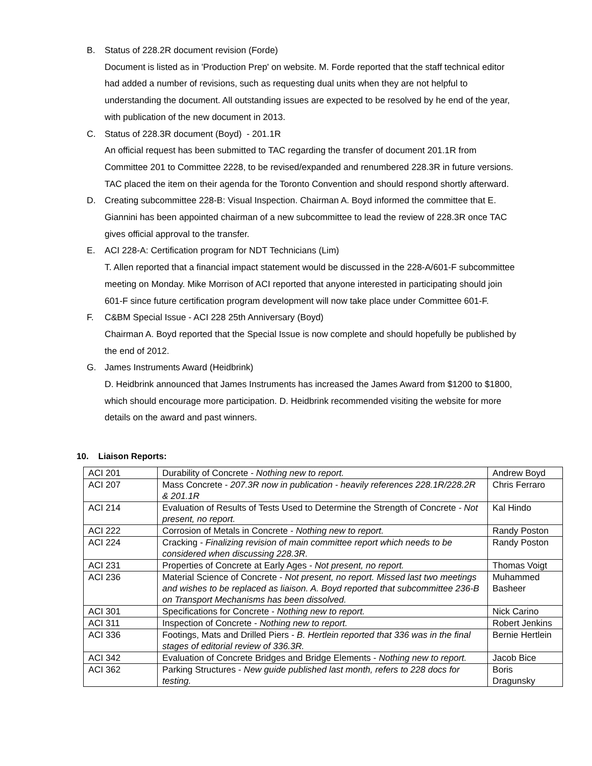B. Status of 228.2R document revision (Forde)
Document is listed as in 'Production Prep' on website. M. Forde reported that the staff technical editor had added a number of revisions, such as requesting dual units when they are not helpful to understanding the document. All outstanding issues are expected to be resolved by he end of the year, with publication of the new document in 2013.
C. Status of 228.3R document (Boyd) - 201.1R
An official request has been submitted to TAC regarding the transfer of document 201.1R from Committee 201 to Committee 2228, to be revised/expanded and renumbered 228.3R in future versions. TAC placed the item on their agenda for the Toronto Convention and should respond shortly afterward.
D. Creating subcommittee 228-B: Visual Inspection. Chairman A. Boyd informed the committee that E. Giannini has been appointed chairman of a new subcommittee to lead the review of 228.3R once TAC gives official approval to the transfer.
E. ACI 228-A: Certification program for NDT Technicians (Lim)
T. Allen reported that a financial impact statement would be discussed in the 228-A/601-F subcommittee meeting on Monday. Mike Morrison of ACI reported that anyone interested in participating should join 601-F since future certification program development will now take place under Committee 601-F.
F. C&BM Special Issue - ACI 228 25th Anniversary (Boyd)
Chairman A. Boyd reported that the Special Issue is now complete and should hopefully be published by the end of 2012.
G. James Instruments Award (Heidbrink)
D. Heidbrink announced that James Instruments has increased the James Award from $1200 to $1800, which should encourage more participation. D. Heidbrink recommended visiting the website for more details on the award and past winners.
10. Liaison Reports:
| ACI 201 | Durability of Concrete - Nothing new to report. | Andrew Boyd |
| ACI 207 | Mass Concrete - 207.3R now in publication - heavily references 228.1R/228.2R & 201.1R | Chris Ferraro |
| ACI 214 | Evaluation of Results of Tests Used to Determine the Strength of Concrete - Not present, no report. | Kal Hindo |
| ACI 222 | Corrosion of Metals in Concrete - Nothing new to report. | Randy Poston |
| ACI 224 | Cracking - Finalizing revision of main committee report which needs to be considered when discussing 228.3R. | Randy Poston |
| ACI 231 | Properties of Concrete at Early Ages - Not present, no report. | Thomas Voigt |
| ACI 236 | Material Science of Concrete - Not present, no report. Missed last two meetings and wishes to be replaced as liaison. A. Boyd reported that subcommittee 236-B on Transport Mechanisms has been dissolved. | Muhammed Basheer |
| ACI 301 | Specifications for Concrete - Nothing new to report. | Nick Carino |
| ACI 311 | Inspection of Concrete - Nothing new to report. | Robert Jenkins |
| ACI 336 | Footings, Mats and Drilled Piers - B. Hertlein reported that 336 was in the final stages of editorial review of 336.3R. | Bernie Hertlein |
| ACI 342 | Evaluation of Concrete Bridges and Bridge Elements - Nothing new to report. | Jacob Bice |
| ACI 362 | Parking Structures - New guide published last month, refers to 228 docs for testing. | Boris Dragunsky |